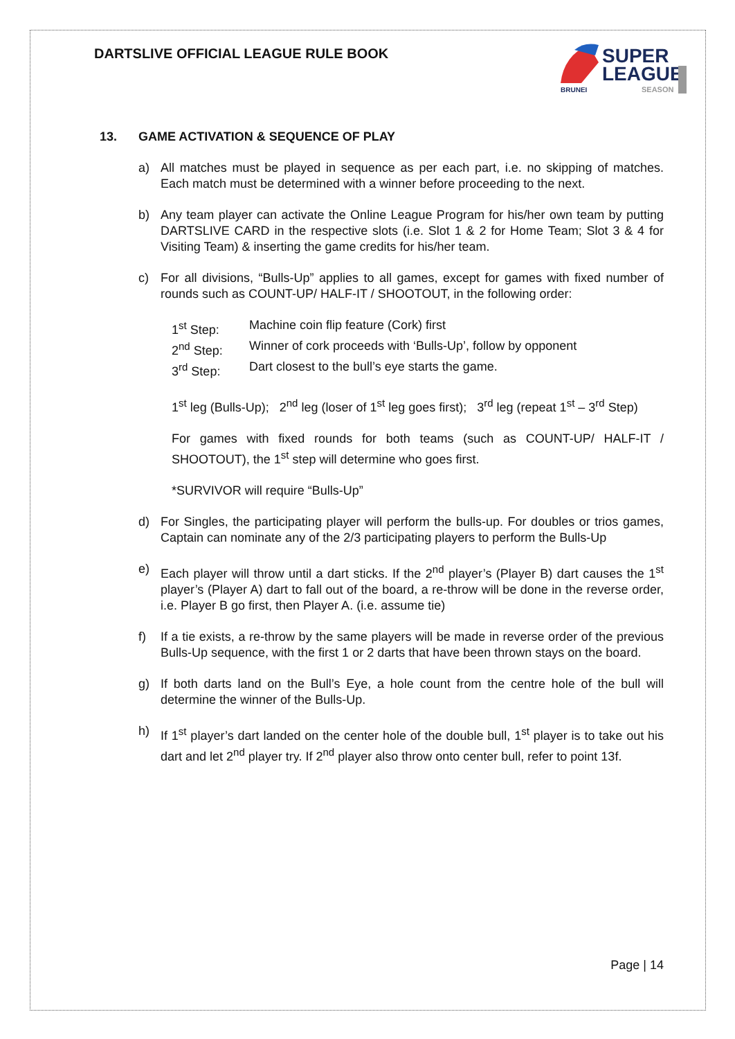DARTSLIVE OFFICIAL LEAGUE RULE BOOK
SUPER
LEAGUE
BRUNEI
SEASON
13. GAME ACTIVATION & SEQUENCE OF PLAY
a) All matches must be played in sequence as per each part, i.e. no skipping of matches. Each match must be determined with a winner before proceeding to the next.
b) Any team player can activate the Online League Program for his/her own team by putting DARTSLIVE CARD in the respective slots (i.e. Slot 1 & 2 for Home Team; Slot 3 & 4 for Visiting Team) & inserting the game credits for his/her team.
c) For all divisions, “Bulls-Up” applies to all games, except for games with fixed number of rounds such as COUNT-UP/ HALF-IT / SHOOTOUT, in the following order:
1<sup>st</sup> Step: Machine coin flip feature (Cork) first
2<sup>nd</sup> Step: Winner of cork proceeds with ‘Bulls-Up’, follow by opponent
3<sup>rd</sup> Step: Dart closest to the bull’s eye starts the game.
1<sup>st</sup> leg (Bulls-Up); 2<sup>nd</sup> leg (loser of 1<sup>st</sup> leg goes first); 3<sup>rd</sup> leg (repeat 1<sup>st</sup> – 3<sup>rd</sup> Step)
For games with fixed rounds for both teams (such as COUNT-UP/ HALF-IT / SHOOTOUT), the 1<sup>st</sup> step will determine who goes first.
*SURVIVOR will require “Bulls-Up”
d) For Singles, the participating player will perform the bulls-up. For doubles or trios games, Captain can nominate any of the 2/3 participating players to perform the Bulls-Up
e) Each player will throw until a dart sticks. If the 2<sup>nd</sup> player’s (Player B) dart causes the 1<sup>st</sup> player’s (Player A) dart to fall out of the board, a re-throw will be done in the reverse order, i.e. Player B go first, then Player A. (i.e. assume tie)
f) If a tie exists, a re-throw by the same players will be made in reverse order of the previous Bulls-Up sequence, with the first 1 or 2 darts that have been thrown stays on the board.
g) If both darts land on the Bull’s Eye, a hole count from the centre hole of the bull will determine the winner of the Bulls-Up.
h) If 1<sup>st</sup> player’s dart landed on the center hole of the double bull, 1<sup>st</sup> player is to take out his dart and let 2<sup>nd</sup> player try. If 2<sup>nd</sup> player also throw onto center bull, refer to point 13f.
Page | 14